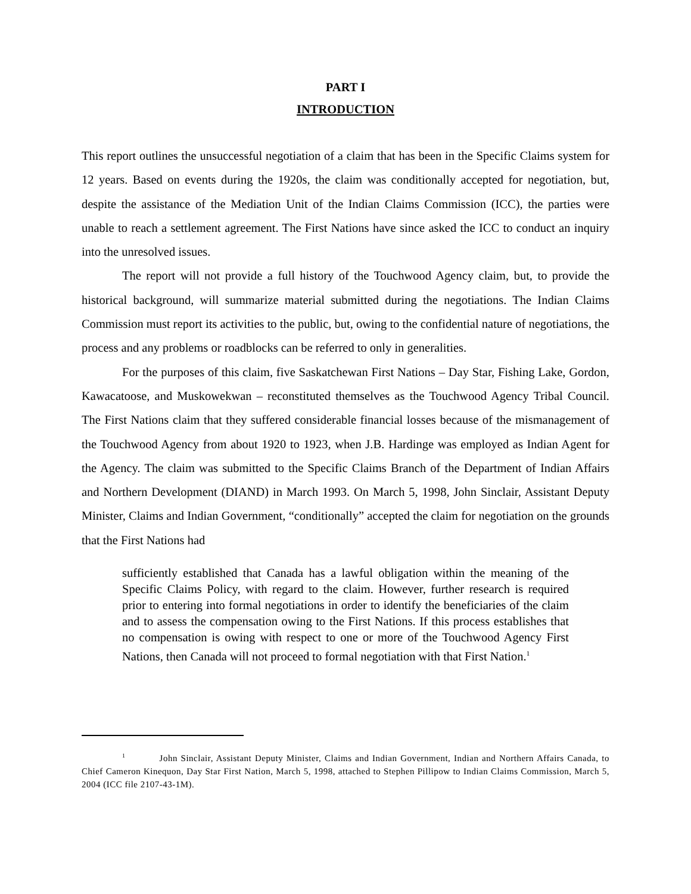PART I
INTRODUCTION
This report outlines the unsuccessful negotiation of a claim that has been in the Specific Claims system for 12 years. Based on events during the 1920s, the claim was conditionally accepted for negotiation, but, despite the assistance of the Mediation Unit of the Indian Claims Commission (ICC), the parties were unable to reach a settlement agreement. The First Nations have since asked the ICC to conduct an inquiry into the unresolved issues.
The report will not provide a full history of the Touchwood Agency claim, but, to provide the historical background, will summarize material submitted during the negotiations. The Indian Claims Commission must report its activities to the public, but, owing to the confidential nature of negotiations, the process and any problems or roadblocks can be referred to only in generalities.
For the purposes of this claim, five Saskatchewan First Nations – Day Star, Fishing Lake, Gordon, Kawacatoose, and Muskowekwan – reconstituted themselves as the Touchwood Agency Tribal Council. The First Nations claim that they suffered considerable financial losses because of the mismanagement of the Touchwood Agency from about 1920 to 1923, when J.B. Hardinge was employed as Indian Agent for the Agency. The claim was submitted to the Specific Claims Branch of the Department of Indian Affairs and Northern Development (DIAND) in March 1993. On March 5, 1998, John Sinclair, Assistant Deputy Minister, Claims and Indian Government, “conditionally” accepted the claim for negotiation on the grounds that the First Nations had
sufficiently established that Canada has a lawful obligation within the meaning of the Specific Claims Policy, with regard to the claim. However, further research is required prior to entering into formal negotiations in order to identify the beneficiaries of the claim and to assess the compensation owing to the First Nations. If this process establishes that no compensation is owing with respect to one or more of the Touchwood Agency First Nations, then Canada will not proceed to formal negotiation with that First Nation.<sup>1</sup>
<sup>1</sup> John Sinclair, Assistant Deputy Minister, Claims and Indian Government, Indian and Northern Affairs Canada, to Chief Cameron Kinequon, Day Star First Nation, March 5, 1998, attached to Stephen Pillipow to Indian Claims Commission, March 5, 2004 (ICC file 2107-43-1M).